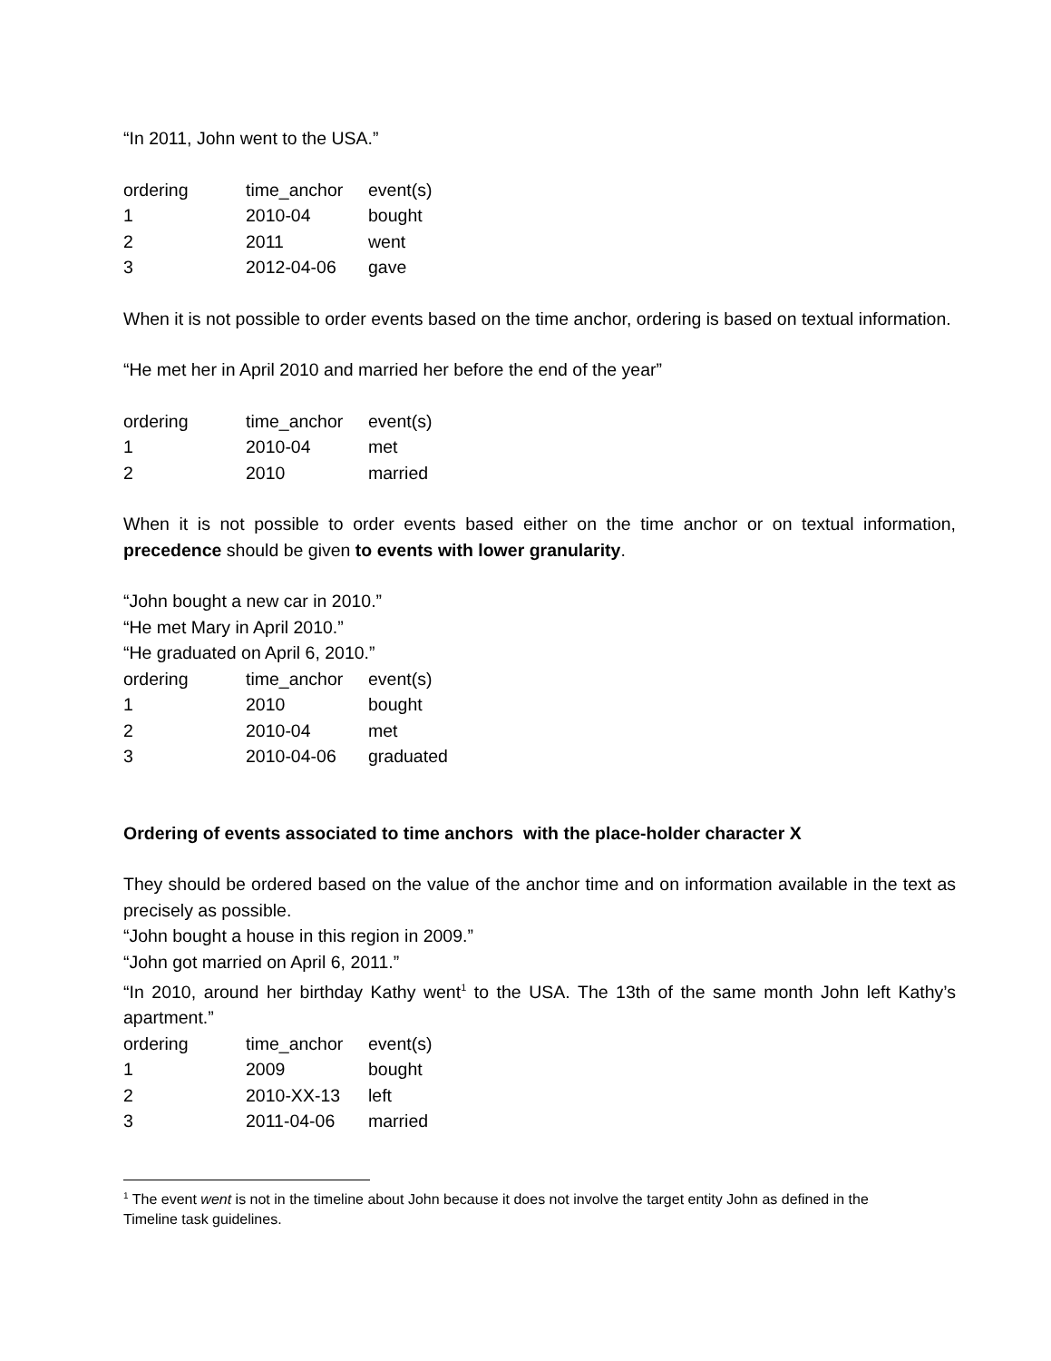“In 2011, John went to the USA.”
| ordering | time_anchor | event(s) |
| --- | --- | --- |
| 1 | 2010-04 | bought |
| 2 | 2011 | went |
| 3 | 2012-04-06 | gave |
When it is not possible to order events based on the time anchor, ordering is based on textual information.
“He met her in April 2010 and married her before the end of the year”
| ordering | time_anchor | event(s) |
| --- | --- | --- |
| 1 | 2010-04 | met |
| 2 | 2010 | married |
When it is not possible to order events based either on the time anchor or on textual information, precedence should be given to events with lower granularity.
“John bought a new car in 2010.”
“He met Mary in April 2010.”
“He graduated on April 6, 2010.”
| ordering | time_anchor | event(s) |
| --- | --- | --- |
| 1 | 2010 | bought |
| 2 | 2010-04 | met |
| 3 | 2010-04-06 | graduated |
Ordering of events associated to time anchors with the place-holder character X
They should be ordered based on the value of the anchor time and on information available in the text as precisely as possible.
“John bought a house in this region in 2009.”
“John got married on April 6, 2011.”
“In 2010, around her birthday Kathy went<sup>1</sup> to the USA. The 13th of the same month John left Kathy’s apartment.”
| ordering | time_anchor | event(s) |
| --- | --- | --- |
| 1 | 2009 | bought |
| 2 | 2010-XX-13 | left |
| 3 | 2011-04-06 | married |
<sup>1</sup> The event went is not in the timeline about John because it does not involve the target entity John as defined in the Timeline task guidelines.